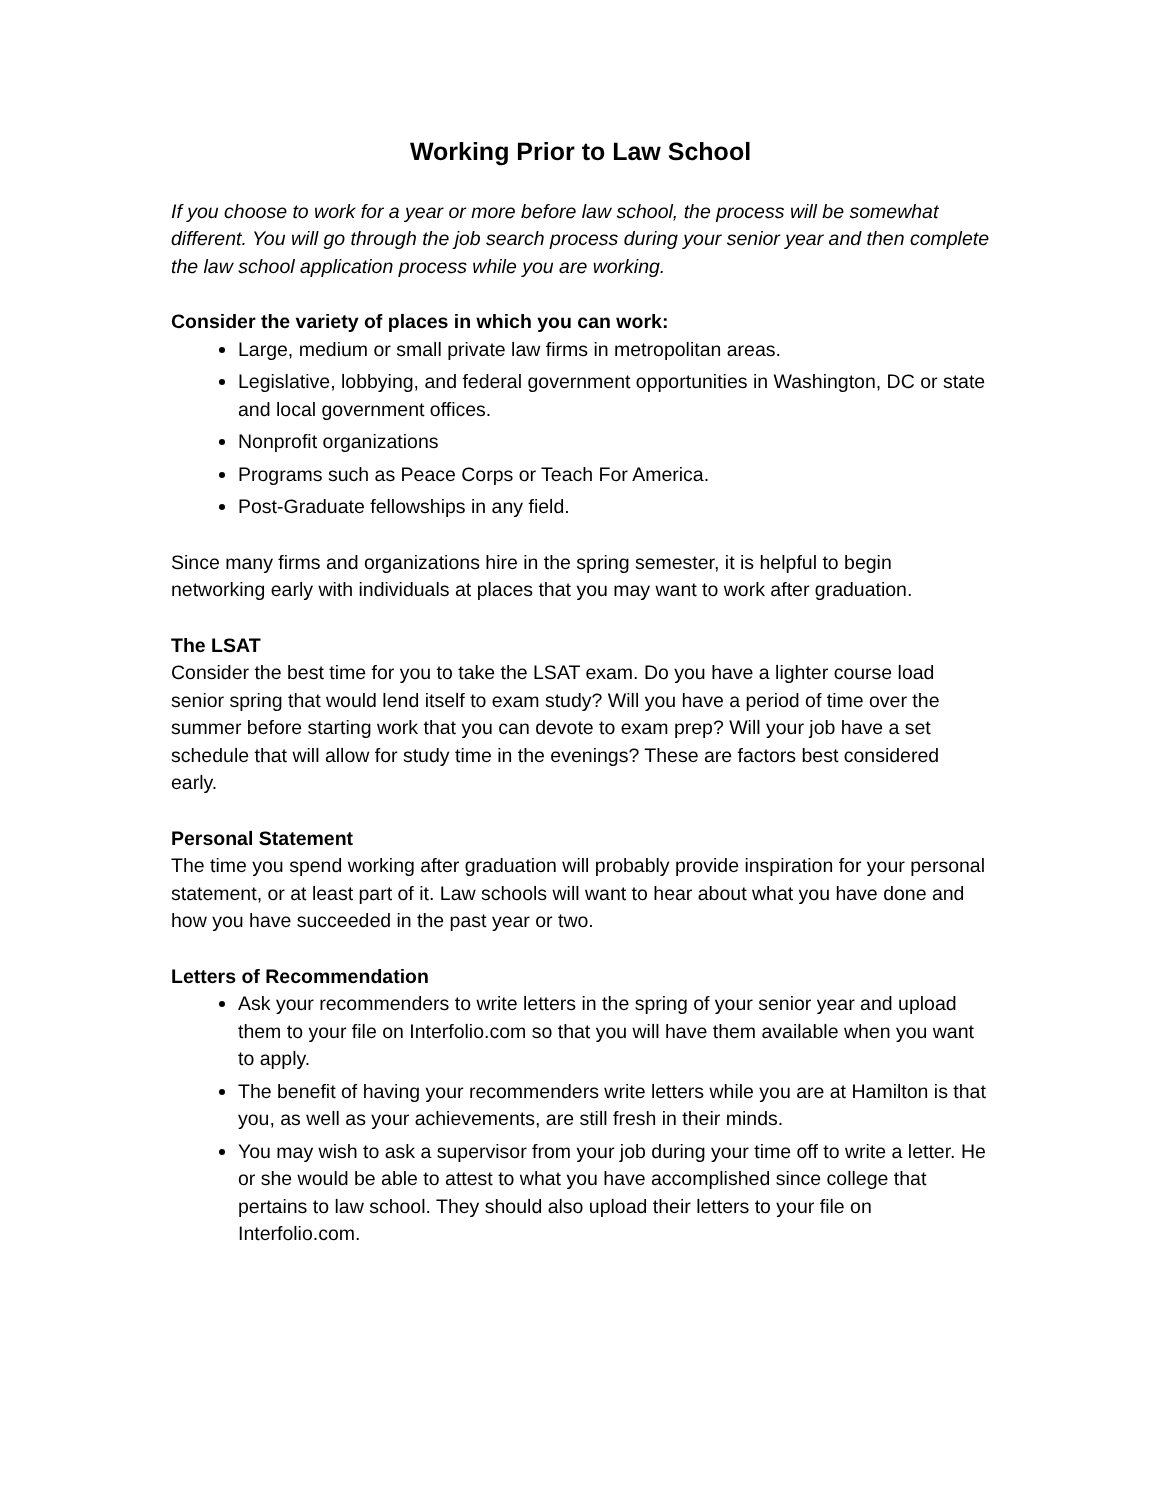Working Prior to Law School
If you choose to work for a year or more before law school, the process will be somewhat different. You will go through the job search process during your senior year and then complete the law school application process while you are working.
Consider the variety of places in which you can work:
Large, medium or small private law firms in metropolitan areas.
Legislative, lobbying, and federal government opportunities in Washington, DC or state and local government offices.
Nonprofit organizations
Programs such as Peace Corps or Teach For America.
Post-Graduate fellowships in any field.
Since many firms and organizations hire in the spring semester, it is helpful to begin networking early with individuals at places that you may want to work after graduation.
The LSAT
Consider the best time for you to take the LSAT exam. Do you have a lighter course load senior spring that would lend itself to exam study? Will you have a period of time over the summer before starting work that you can devote to exam prep? Will your job have a set schedule that will allow for study time in the evenings? These are factors best considered early.
Personal Statement
The time you spend working after graduation will probably provide inspiration for your personal statement, or at least part of it. Law schools will want to hear about what you have done and how you have succeeded in the past year or two.
Letters of Recommendation
Ask your recommenders to write letters in the spring of your senior year and upload them to your file on Interfolio.com so that you will have them available when you want to apply.
The benefit of having your recommenders write letters while you are at Hamilton is that you, as well as your achievements, are still fresh in their minds.
You may wish to ask a supervisor from your job during your time off to write a letter. He or she would be able to attest to what you have accomplished since college that pertains to law school. They should also upload their letters to your file on Interfolio.com.